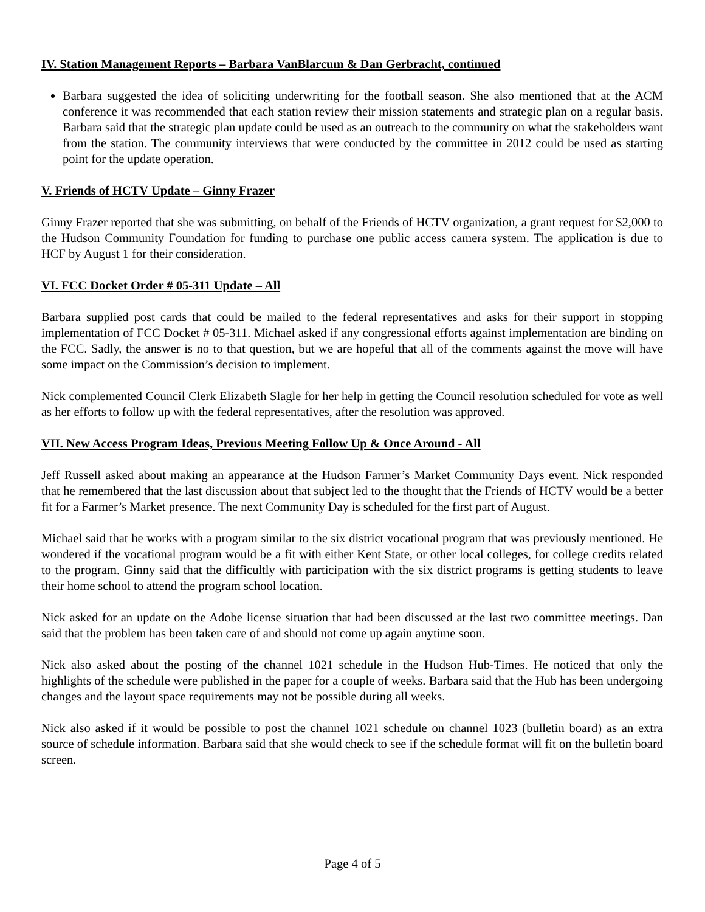IV. Station Management Reports – Barbara VanBlarcum & Dan Gerbracht, continued
Barbara suggested the idea of soliciting underwriting for the football season. She also mentioned that at the ACM conference it was recommended that each station review their mission statements and strategic plan on a regular basis. Barbara said that the strategic plan update could be used as an outreach to the community on what the stakeholders want from the station. The community interviews that were conducted by the committee in 2012 could be used as starting point for the update operation.
V. Friends of HCTV Update – Ginny Frazer
Ginny Frazer reported that she was submitting, on behalf of the Friends of HCTV organization, a grant request for $2,000 to the Hudson Community Foundation for funding to purchase one public access camera system. The application is due to HCF by August 1 for their consideration.
VI. FCC Docket Order # 05-311 Update – All
Barbara supplied post cards that could be mailed to the federal representatives and asks for their support in stopping implementation of FCC Docket # 05-311. Michael asked if any congressional efforts against implementation are binding on the FCC. Sadly, the answer is no to that question, but we are hopeful that all of the comments against the move will have some impact on the Commission’s decision to implement.
Nick complemented Council Clerk Elizabeth Slagle for her help in getting the Council resolution scheduled for vote as well as her efforts to follow up with the federal representatives, after the resolution was approved.
VII. New Access Program Ideas, Previous Meeting Follow Up & Once Around - All
Jeff Russell asked about making an appearance at the Hudson Farmer’s Market Community Days event. Nick responded that he remembered that the last discussion about that subject led to the thought that the Friends of HCTV would be a better fit for a Farmer’s Market presence. The next Community Day is scheduled for the first part of August.
Michael said that he works with a program similar to the six district vocational program that was previously mentioned. He wondered if the vocational program would be a fit with either Kent State, or other local colleges, for college credits related to the program. Ginny said that the difficultly with participation with the six district programs is getting students to leave their home school to attend the program school location.
Nick asked for an update on the Adobe license situation that had been discussed at the last two committee meetings. Dan said that the problem has been taken care of and should not come up again anytime soon.
Nick also asked about the posting of the channel 1021 schedule in the Hudson Hub-Times. He noticed that only the highlights of the schedule were published in the paper for a couple of weeks. Barbara said that the Hub has been undergoing changes and the layout space requirements may not be possible during all weeks.
Nick also asked if it would be possible to post the channel 1021 schedule on channel 1023 (bulletin board) as an extra source of schedule information. Barbara said that she would check to see if the schedule format will fit on the bulletin board screen.
Page 4 of 5